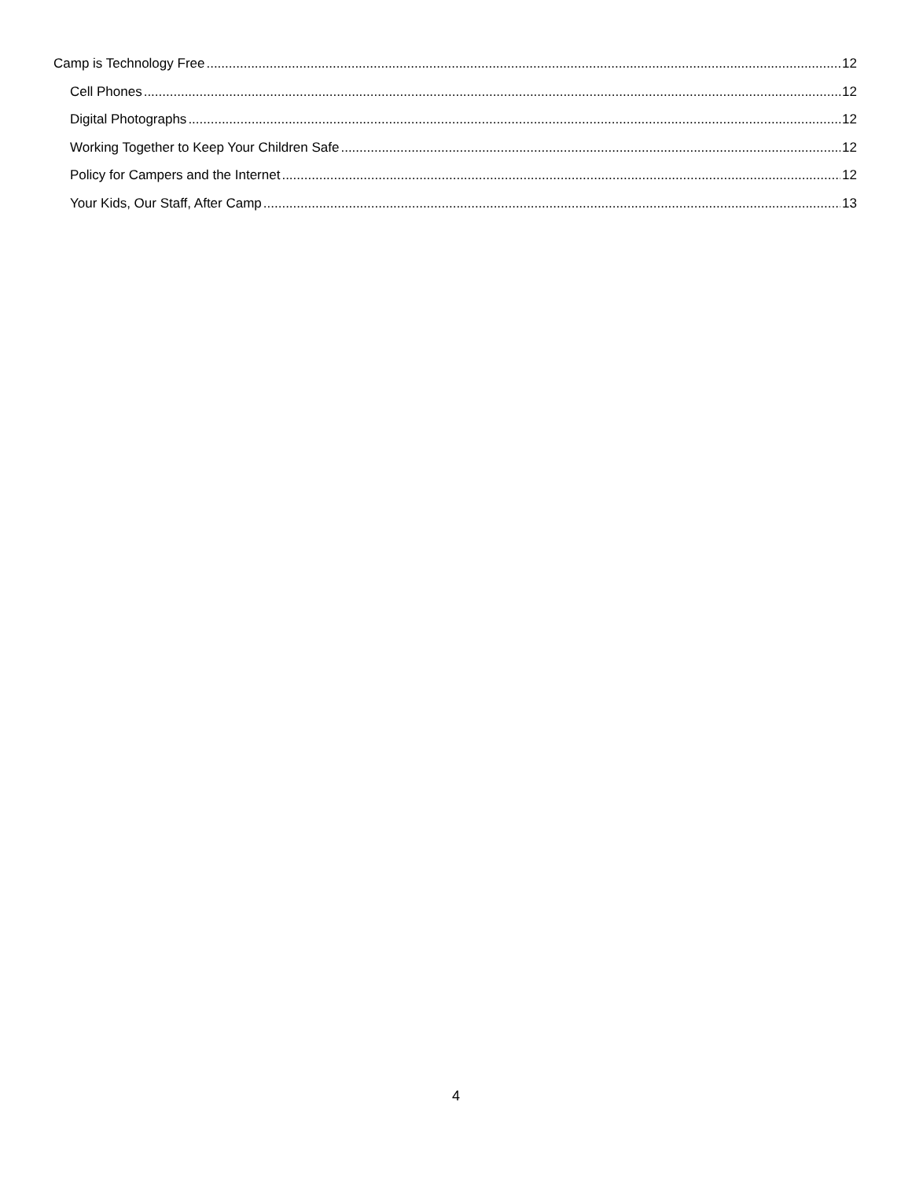Camp is Technology Free 12
Cell Phones 12
Digital Photographs 12
Working Together to Keep Your Children Safe 12
Policy for Campers and the Internet 12
Your Kids, Our Staff, After Camp 13
4